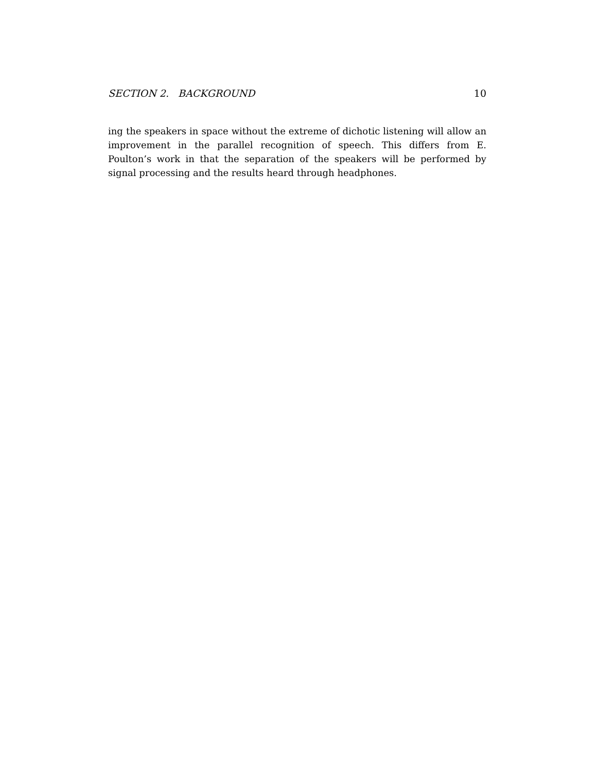SECTION 2. BACKGROUND 10
ing the speakers in space without the extreme of dichotic listening will allow an improvement in the parallel recognition of speech. This differs from E. Poulton’s work in that the separation of the speakers will be performed by signal processing and the results heard through headphones.